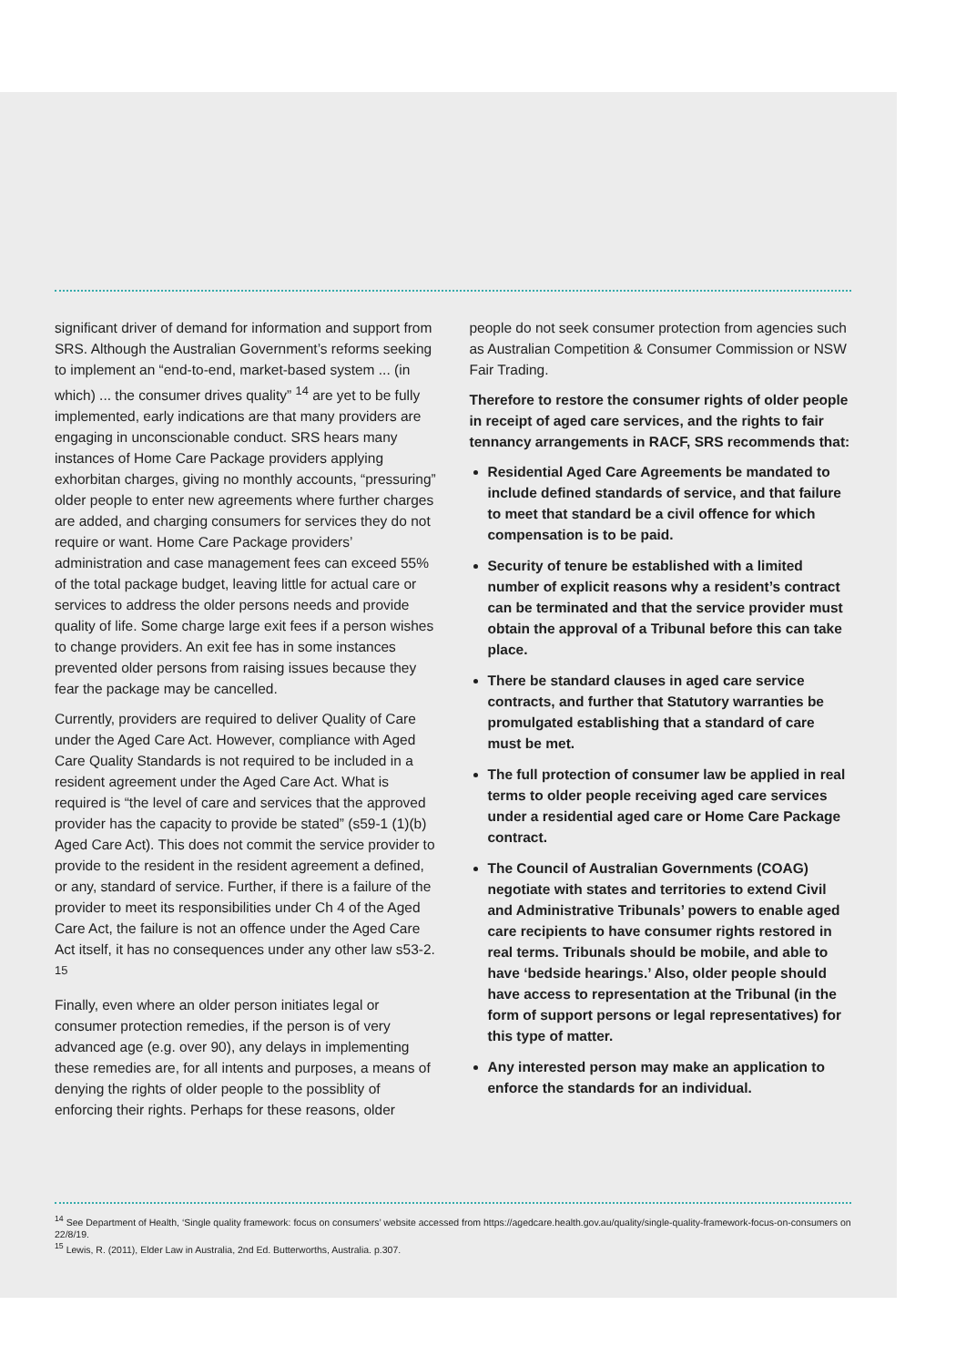significant driver of demand for information and support from SRS. Although the Australian Government’s reforms seeking to implement an “end-to-end, market-based system ... (in which) ... the consumer drives quality” <sup>14</sup> are yet to be fully implemented, early indications are that many providers are engaging in unconscionable conduct. SRS hears many instances of Home Care Package providers applying exhorbitan charges, giving no monthly accounts, “pressuring” older people to enter new agreements where further charges are added, and charging consumers for services they do not require or want. Home Care Package providers’ administration and case management fees can exceed 55% of the total package budget, leaving little for actual care or services to address the older persons needs and provide quality of life. Some charge large exit fees if a person wishes to change providers. An exit fee has in some instances prevented older persons from raising issues because they fear the package may be cancelled.
Currently, providers are required to deliver Quality of Care under the Aged Care Act. However, compliance with Aged Care Quality Standards is not required to be included in a resident agreement under the Aged Care Act. What is required is “the level of care and services that the approved provider has the capacity to provide be stated” (s59-1 (1)(b) Aged Care Act). This does not commit the service provider to provide to the resident in the resident agreement a defined, or any, standard of service. Further, if there is a failure of the provider to meet its responsibilities under Ch 4 of the Aged Care Act, the failure is not an offence under the Aged Care Act itself, it has no consequences under any other law s53-2. <sup>15</sup>
Finally, even where an older person initiates legal or consumer protection remedies, if the person is of very advanced age (e.g. over 90), any delays in implementing these remedies are, for all intents and purposes, a means of denying the rights of older people to the possiblity of enforcing their rights. Perhaps for these reasons, older
people do not seek consumer protection from agencies such as Australian Competition & Consumer Commission or NSW Fair Trading.
Therefore to restore the consumer rights of older people in receipt of aged care services, and the rights to fair tennancy arrangements in RACF, SRS recommends that:
Residential Aged Care Agreements be mandated to include defined standards of service, and that failure to meet that standard be a civil offence for which compensation is to be paid.
Security of tenure be established with a limited number of explicit reasons why a resident’s contract can be terminated and that the service provider must obtain the approval of a Tribunal before this can take place.
There be standard clauses in aged care service contracts, and further that Statutory warranties be promulgated establishing that a standard of care must be met.
The full protection of consumer law be applied in real terms to older people receiving aged care services under a residential aged care or Home Care Package contract.
The Council of Australian Governments (COAG) negotiate with states and territories to extend Civil and Administrative Tribunals’ powers to enable aged care recipients to have consumer rights restored in real terms. Tribunals should be mobile, and able to have ‘bedside hearings.’ Also, older people should have access to representation at the Tribunal (in the form of support persons or legal representatives) for this type of matter.
Any interested person may make an application to enforce the standards for an individual.
<sup>14</sup> See Department of Health, ‘Single quality framework: focus on consumers’ website accessed from https://agedcare.health.gov.au/quality/single-quality-framework-focus-on-consumers on 22/8/19.
<sup>15</sup> Lewis, R. (2011), Elder Law in Australia, 2nd Ed. Butterworths, Australia. p.307.